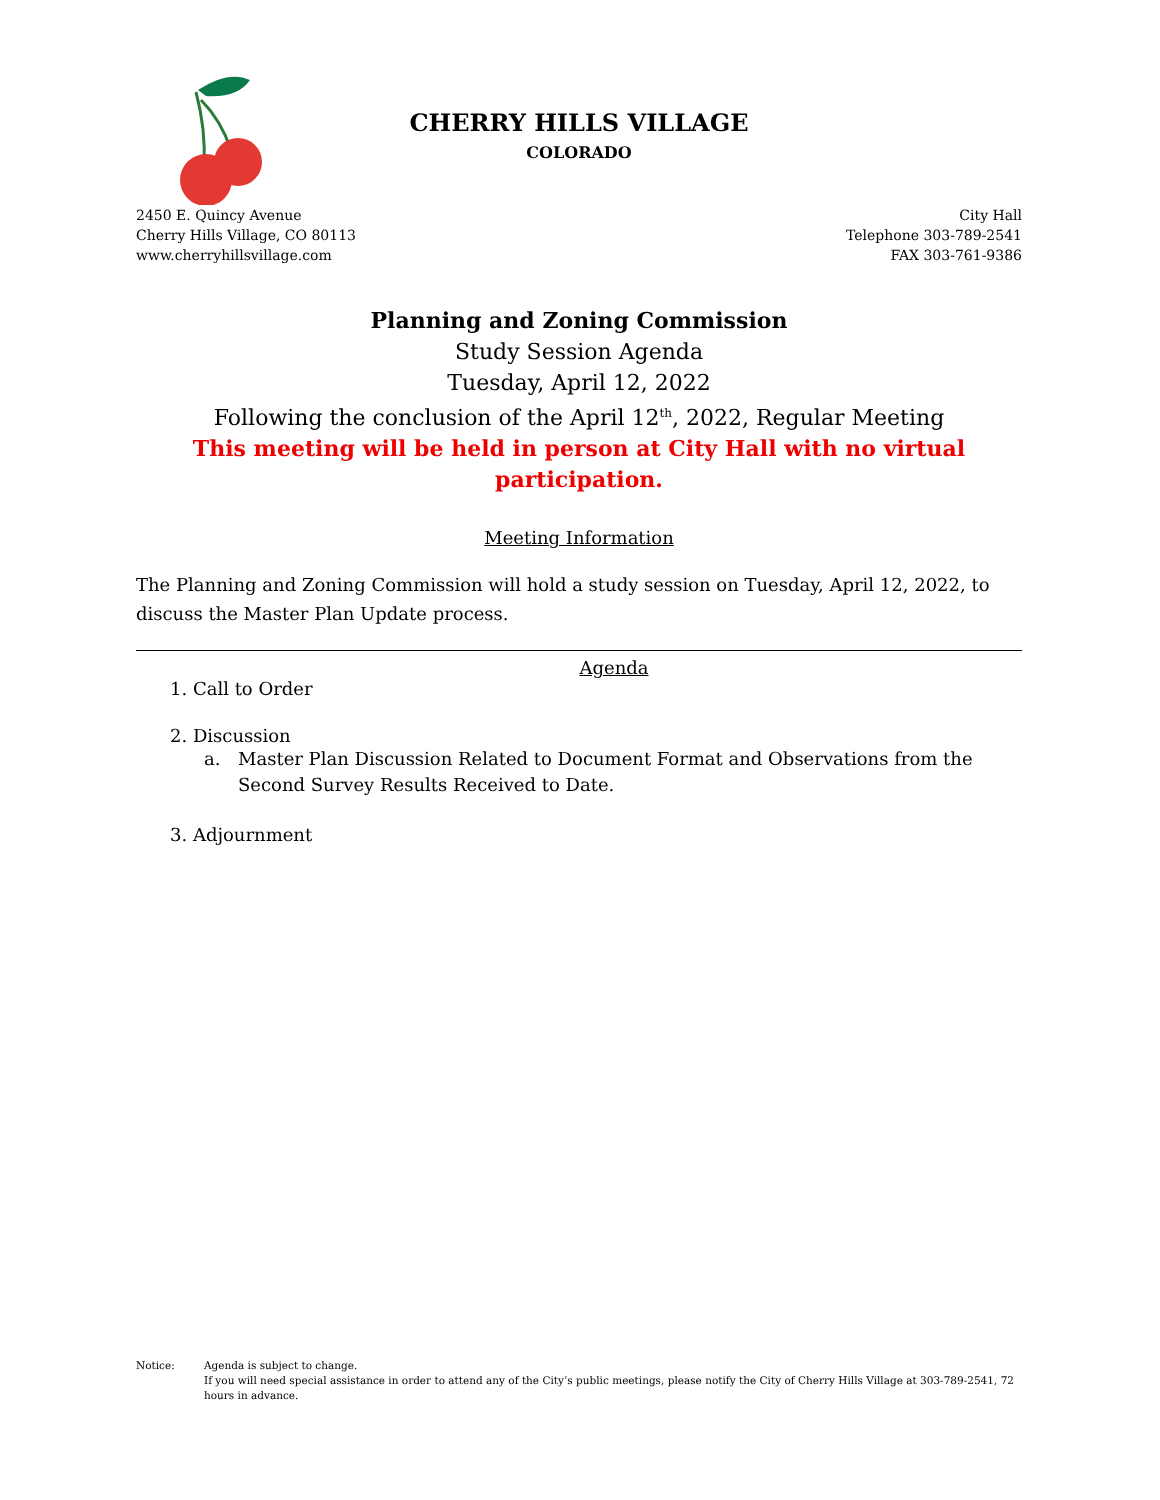CHERRY HILLS VILLAGE
COLORADO
2450 E. Quincy Avenue
Cherry Hills Village, CO 80113
www.cherryhillsvillage.com
City Hall
Telephone 303-789-2541
FAX 303-761-9386
Planning and Zoning Commission
Study Session Agenda
Tuesday, April 12, 2022
Following the conclusion of the April 12<sup>th</sup>, 2022, Regular Meeting
This meeting will be held in person at City Hall with no virtual participation.
Meeting Information
The Planning and Zoning Commission will hold a study session on Tuesday, April 12, 2022, to discuss the Master Plan Update process.
Agenda
1. Call to Order
2. Discussion
a. Master Plan Discussion Related to Document Format and Observations from the Second Survey Results Received to Date.
3. Adjournment
Notice: Agenda is subject to change.
If you will need special assistance in order to attend any of the City’s public meetings, please notify the City of Cherry Hills Village at 303-789-2541, 72 hours in advance.